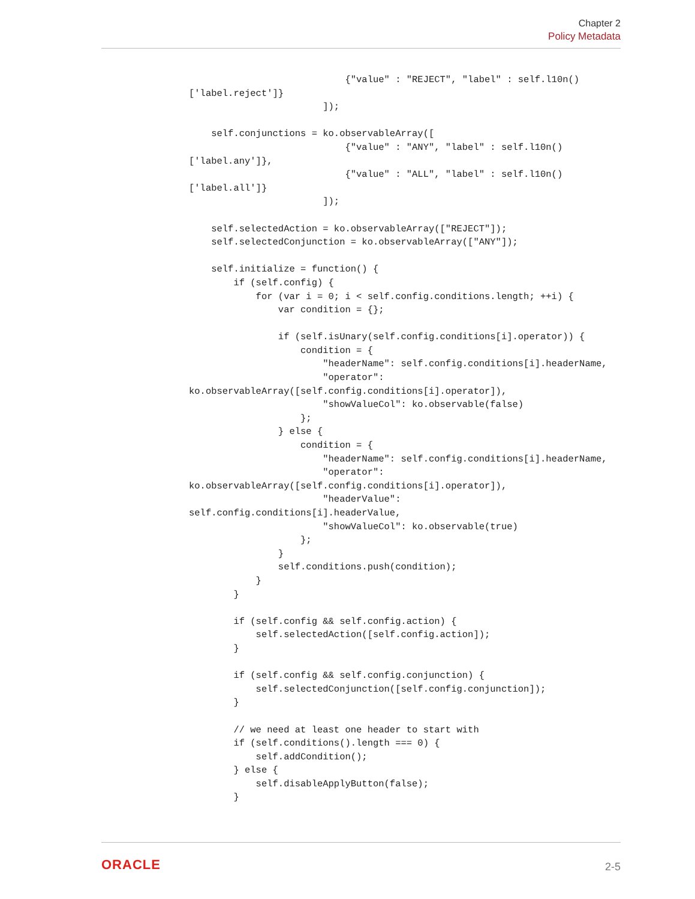Chapter 2
Policy Metadata
                            {"value" : "REJECT", "label" : self.l10n()
['label.reject']}
                        ]);

    self.conjunctions = ko.observableArray([
                            {"value" : "ANY", "label" : self.l10n()
['label.any']},
                            {"value" : "ALL", "label" : self.l10n()
['label.all']}
                        ]);

    self.selectedAction = ko.observableArray(["REJECT"]);
    self.selectedConjunction = ko.observableArray(["ANY"]);

    self.initialize = function() {
        if (self.config) {
            for (var i = 0; i < self.config.conditions.length; ++i) {
                var condition = {};

                if (self.isUnary(self.config.conditions[i].operator)) {
                    condition = {
                        "headerName": self.config.conditions[i].headerName,
                        "operator":
ko.observableArray([self.config.conditions[i].operator]),
                        "showValueCol": ko.observable(false)
                    };
                } else {
                    condition = {
                        "headerName": self.config.conditions[i].headerName,
                        "operator":
ko.observableArray([self.config.conditions[i].operator]),
                        "headerValue":
self.config.conditions[i].headerValue,
                        "showValueCol": ko.observable(true)
                    };
                }
                self.conditions.push(condition);
            }
        }

        if (self.config && self.config.action) {
            self.selectedAction([self.config.action]);
        }

        if (self.config && self.config.conjunction) {
            self.selectedConjunction([self.config.conjunction]);
        }

        // we need at least one header to start with
        if (self.conditions().length === 0) {
            self.addCondition();
        } else {
            self.disableApplyButton(false);
        }
ORACLE 2-5